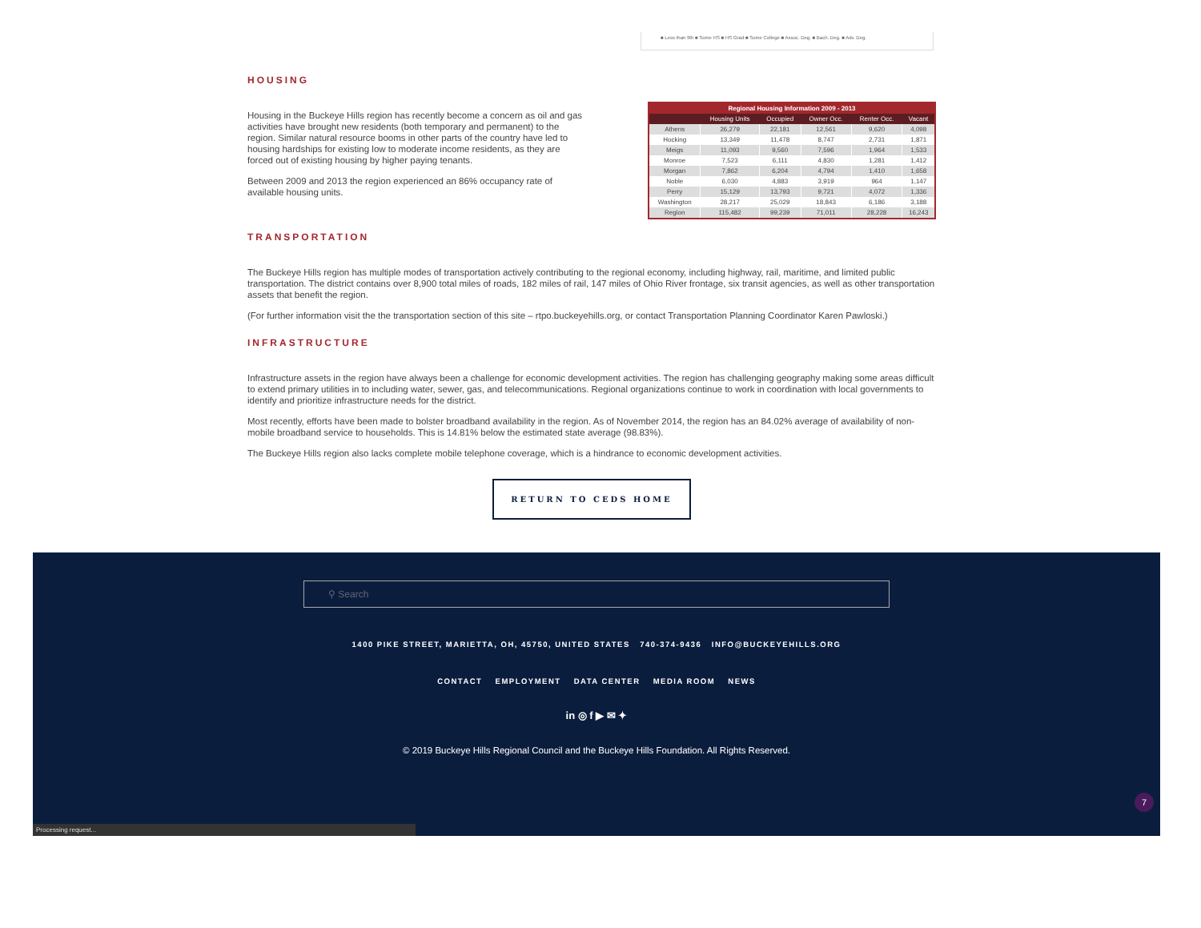■ Less than 9th ■ Some HS ■ HS Grad ■ Some College ■ Assoc. Deg. ■ Bach. Deg. ■ Adv. Deg.
HOUSING
Housing in the Buckeye Hills region has recently become a concern as oil and gas activities have brought new residents (both temporary and permanent) to the region. Similar natural resource booms in other parts of the country have led to housing hardships for existing low to moderate income residents, as they are forced out of existing housing by higher paying tenants.
Between 2009 and 2013 the region experienced an 86% occupancy rate of available housing units.
| Regional Housing Information 2009 - 2013 | | | | | |
| --- | --- | --- | --- | --- | --- |
| | Housing Units | Occupied | Owner Occ. | Renter Occ. | Vacant |
| Athens | 26,279 | 22,181 | 12,561 | 9,620 | 4,098 |
| Hocking | 13,349 | 11,478 | 8,747 | 2,731 | 1,871 |
| Meigs | 11,093 | 9,560 | 7,596 | 1,964 | 1,533 |
| Monroe | 7,523 | 6,111 | 4,830 | 1,281 | 1,412 |
| Morgan | 7,862 | 6,204 | 4,794 | 1,410 | 1,658 |
| Noble | 6,030 | 4,883 | 3,919 | 964 | 1,147 |
| Perry | 15,129 | 13,793 | 9,721 | 4,072 | 1,336 |
| Washington | 28,217 | 25,029 | 18,843 | 6,186 | 3,188 |
| Region | 115,482 | 99,239 | 71,011 | 28,228 | 16,243 |
TRANSPORTATION
The Buckeye Hills region has multiple modes of transportation actively contributing to the regional economy, including highway, rail, maritime, and limited public transportation. The district contains over 8,900 total miles of roads, 182 miles of rail, 147 miles of Ohio River frontage, six transit agencies, as well as other transportation assets that benefit the region.
(For further information visit the the transportation section of this site – rtpo.buckeyehills.org, or contact Transportation Planning Coordinator Karen Pawloski.)
INFRASTRUCTURE
Infrastructure assets in the region have always been a challenge for economic development activities. The region has challenging geography making some areas difficult to extend primary utilities in to including water, sewer, gas, and telecommunications. Regional organizations continue to work in coordination with local governments to identify and prioritize infrastructure needs for the district.
Most recently, efforts have been made to bolster broadband availability in the region. As of November 2014, the region has an 84.02% average of availability of non-mobile broadband service to households. This is 14.81% below the estimated state average (98.83%).
The Buckeye Hills region also lacks complete mobile telephone coverage, which is a hindrance to economic development activities.
RETURN TO CEDS HOME
⚲ Search
1400 PIKE STREET, MARIETTA, OH, 45750, UNITED STATES 740-374-9436 INFO@BUCKEYEHILLS.ORG
CONTACT EMPLOYMENT DATA CENTER MEDIA ROOM NEWS
in ◎ f ▶ ✉ ✦
© 2019 Buckeye Hills Regional Council and the Buckeye Hills Foundation. All Rights Reserved.
7
Processing request...